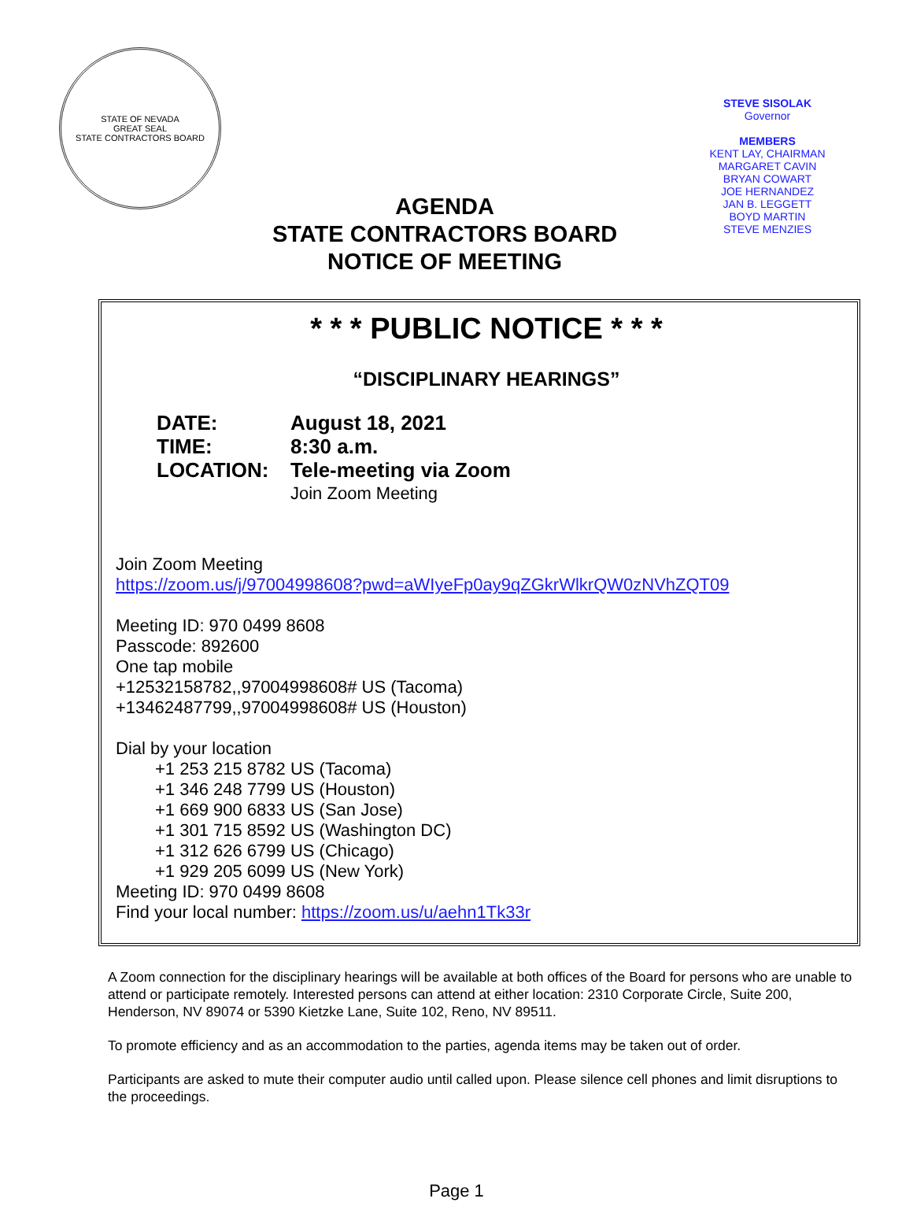STATE OF NEVADA
GREAT SEAL
STATE CONTRACTORS BOARD
AGENDA
STATE CONTRACTORS BOARD
NOTICE OF MEETING
STEVE SISOLAK
Governor
MEMBERS
KENT LAY, CHAIRMAN
MARGARET CAVIN
BRYAN COWART
JOE HERNANDEZ
JAN B. LEGGETT
BOYD MARTIN
STEVE MENZIES
* * * PUBLIC NOTICE * * *
“DISCIPLINARY HEARINGS”
DATE: August 18, 2021
TIME: 8:30 a.m.
LOCATION: Tele-meeting via Zoom
Join Zoom Meeting
Join Zoom Meeting
https://zoom.us/j/97004998608?pwd=aWIyeFp0ay9qZGkrWlkrQW0zNVhZQT09
Meeting ID: 970 0499 8608
Passcode: 892600
One tap mobile
+12532158782,,97004998608# US (Tacoma)
+13462487799,,97004998608# US (Houston)
Dial by your location
+1 253 215 8782 US (Tacoma)
+1 346 248 7799 US (Houston)
+1 669 900 6833 US (San Jose)
+1 301 715 8592 US (Washington DC)
+1 312 626 6799 US (Chicago)
+1 929 205 6099 US (New York)
Meeting ID: 970 0499 8608
Find your local number: https://zoom.us/u/aehn1Tk33r
A Zoom connection for the disciplinary hearings will be available at both offices of the Board for persons who are unable to attend or participate remotely. Interested persons can attend at either location: 2310 Corporate Circle, Suite 200, Henderson, NV 89074 or 5390 Kietzke Lane, Suite 102, Reno, NV 89511.
To promote efficiency and as an accommodation to the parties, agenda items may be taken out of order.
Participants are asked to mute their computer audio until called upon. Please silence cell phones and limit disruptions to the proceedings.
Page 1